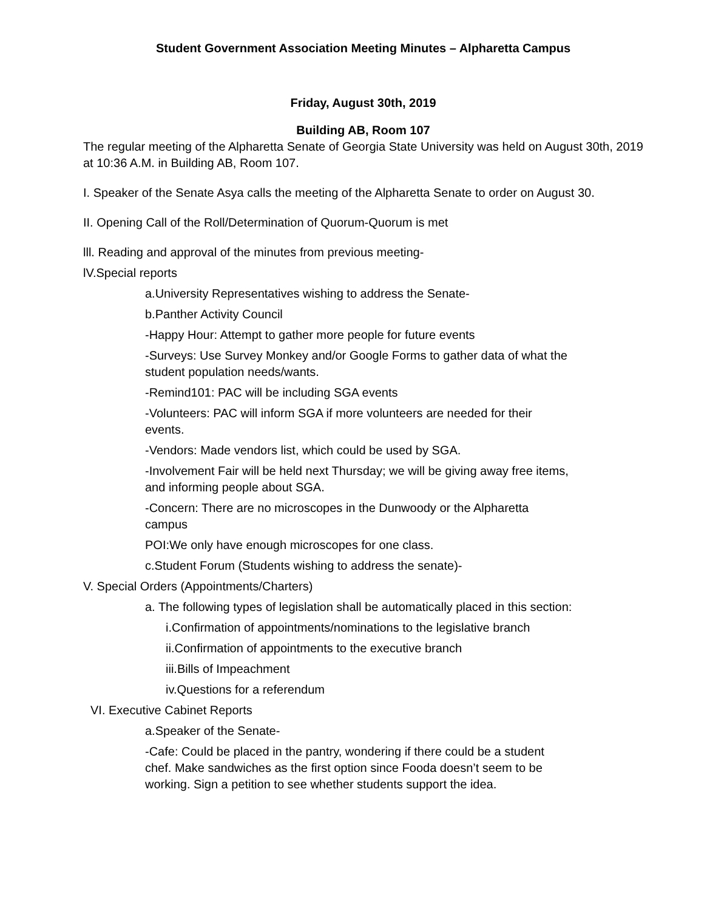Student Government Association Meeting Minutes – Alpharetta Campus
Friday, August 30th, 2019
Building AB, Room 107
The regular meeting of the Alpharetta Senate of Georgia State University was held on August 30th, 2019 at 10:36 A.M. in Building AB, Room 107.
I. Speaker of the Senate Asya calls the meeting of the Alpharetta Senate to order on August 30.
II. Opening Call of the Roll/Determination of Quorum-Quorum is met
lll. Reading and approval of the minutes from previous meeting-
lV.Special reports
a.University Representatives wishing to address the Senate-
b.Panther Activity Council
-Happy Hour: Attempt to gather more people for future events
-Surveys: Use Survey Monkey and/or Google Forms to gather data of what the student population needs/wants.
-Remind101: PAC will be including SGA events
-Volunteers: PAC will inform SGA if more volunteers are needed for their events.
-Vendors: Made vendors list, which could be used by SGA.
-Involvement Fair will be held next Thursday; we will be giving away free items, and informing people about SGA.
-Concern: There are no microscopes in the Dunwoody or the Alpharetta campus
POI:We only have enough microscopes for one class.
c.Student Forum (Students wishing to address the senate)-
V. Special Orders (Appointments/Charters)
a. The following types of legislation shall be automatically placed in this section:
i.Confirmation of appointments/nominations to the legislative branch
ii.Confirmation of appointments to the executive branch
iii.Bills of Impeachment
iv.Questions for a referendum
VI. Executive Cabinet Reports
a.Speaker of the Senate-
-Cafe: Could be placed in the pantry, wondering if there could be a student chef. Make sandwiches as the first option since Fooda doesn’t seem to be working. Sign a petition to see whether students support the idea.